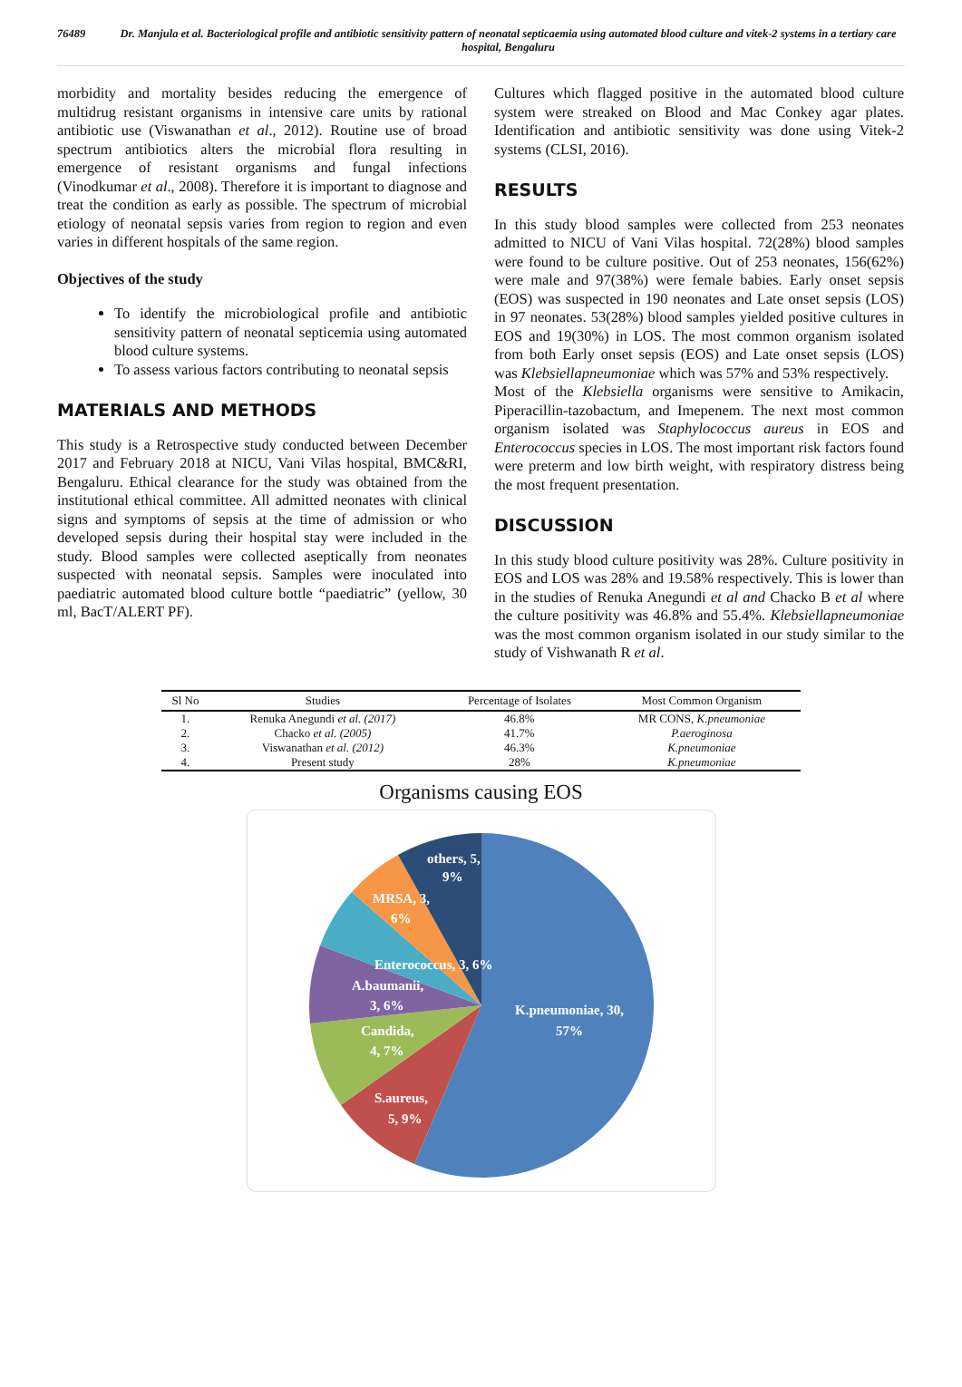76489 Dr. Manjula et al. Bacteriological profile and antibiotic sensitivity pattern of neonatal septicaemia using automated blood culture and vitek-2 systems in a tertiary care hospital, Bengaluru
morbidity and mortality besides reducing the emergence of multidrug resistant organisms in intensive care units by rational antibiotic use (Viswanathan et al., 2012). Routine use of broad spectrum antibiotics alters the microbial flora resulting in emergence of resistant organisms and fungal infections (Vinodkumar et al., 2008). Therefore it is important to diagnose and treat the condition as early as possible. The spectrum of microbial etiology of neonatal sepsis varies from region to region and even varies in different hospitals of the same region.
Objectives of the study
To identify the microbiological profile and antibiotic sensitivity pattern of neonatal septicemia using automated blood culture systems.
To assess various factors contributing to neonatal sepsis
MATERIALS AND METHODS
This study is a Retrospective study conducted between December 2017 and February 2018 at NICU, Vani Vilas hospital, BMC&RI, Bengaluru. Ethical clearance for the study was obtained from the institutional ethical committee. All admitted neonates with clinical signs and symptoms of sepsis at the time of admission or who developed sepsis during their hospital stay were included in the study. Blood samples were collected aseptically from neonates suspected with neonatal sepsis. Samples were inoculated into paediatric automated blood culture bottle “paediatric” (yellow, 30 ml, BacT/ALERT PF).
Cultures which flagged positive in the automated blood culture system were streaked on Blood and Mac Conkey agar plates. Identification and antibiotic sensitivity was done using Vitek-2 systems (CLSI, 2016).
RESULTS
In this study blood samples were collected from 253 neonates admitted to NICU of Vani Vilas hospital. 72(28%) blood samples were found to be culture positive. Out of 253 neonates, 156(62%) were male and 97(38%) were female babies. Early onset sepsis (EOS) was suspected in 190 neonates and Late onset sepsis (LOS) in 97 neonates. 53(28%) blood samples yielded positive cultures in EOS and 19(30%) in LOS. The most common organism isolated from both Early onset sepsis (EOS) and Late onset sepsis (LOS) was Klebsiellapneumoniae which was 57% and 53% respectively.
Most of the Klebsiella organisms were sensitive to Amikacin, Piperacillin-tazobactum, and Imepenem. The next most common organism isolated was Staphylococcus aureus in EOS and Enterococcus species in LOS. The most important risk factors found were preterm and low birth weight, with respiratory distress being the most frequent presentation.
DISCUSSION
In this study blood culture positivity was 28%. Culture positivity in EOS and LOS was 28% and 19.58% respectively. This is lower than in the studies of Renuka Anegundi et al and Chacko B et al where the culture positivity was 46.8% and 55.4%. Klebsiellapneumoniae was the most common organism isolated in our study similar to the study of Vishwanath R et al.
| Sl No | Studies | Percentage of Isolates | Most Common Organism |
| --- | --- | --- | --- |
| 1. | Renuka Anegundi et al. (2017) | 46.8% | MR CONS, K.pneumoniae |
| 2. | Chacko et al. (2005) | 41.7% | P.aeroginosa |
| 3. | Viswanathan et al. (2012) | 46.3% | K.pneumoniae |
| 4. | Present study | 28% | K.pneumoniae |
Organisms causing EOS
K.pneumoniae, 30,
57%
S.aureus,
5, 9%
Candida,
4, 7%
A.baumanii,
3, 6%
Enterococcus, 3, 6%
MRSA, 3,
6%
others, 5,
9%